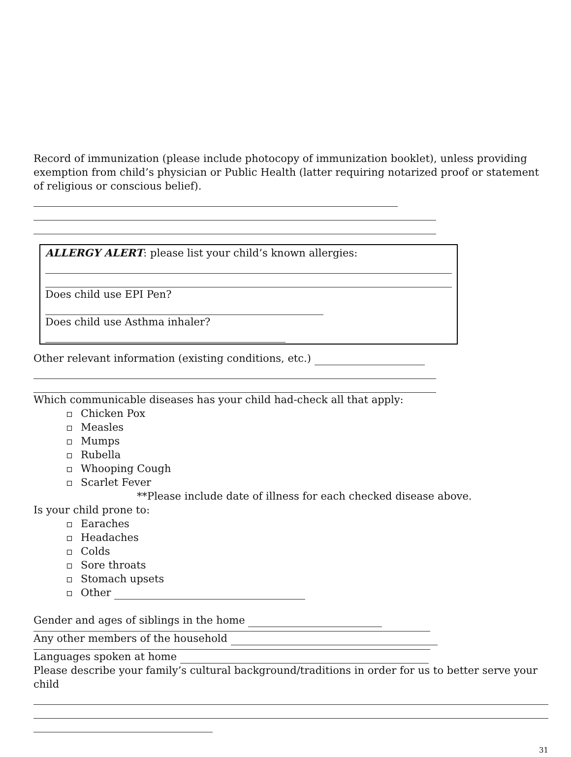Record of immunization (please include photocopy of immunization booklet), unless providing exemption from child’s physician or Public Health (latter requiring notarized proof or statement of religious or conscious belief).
ALLERGY ALERT: please list your child’s known allergies:
Does child use EPI Pen?
Does child use Asthma inhaler?
Other relevant information (existing conditions, etc.)
Which communicable diseases has your child had-check all that apply:
Chicken Pox
Measles
Mumps
Rubella
Whooping Cough
Scarlet Fever
**Please include date of illness for each checked disease above.
Is your child prone to:
Earaches
Headaches
Colds
Sore throats
Stomach upsets
Other
Gender and ages of siblings in the home
Any other members of the household
Languages spoken at home
Please describe your family’s cultural background/traditions in order for us to better serve your child
31